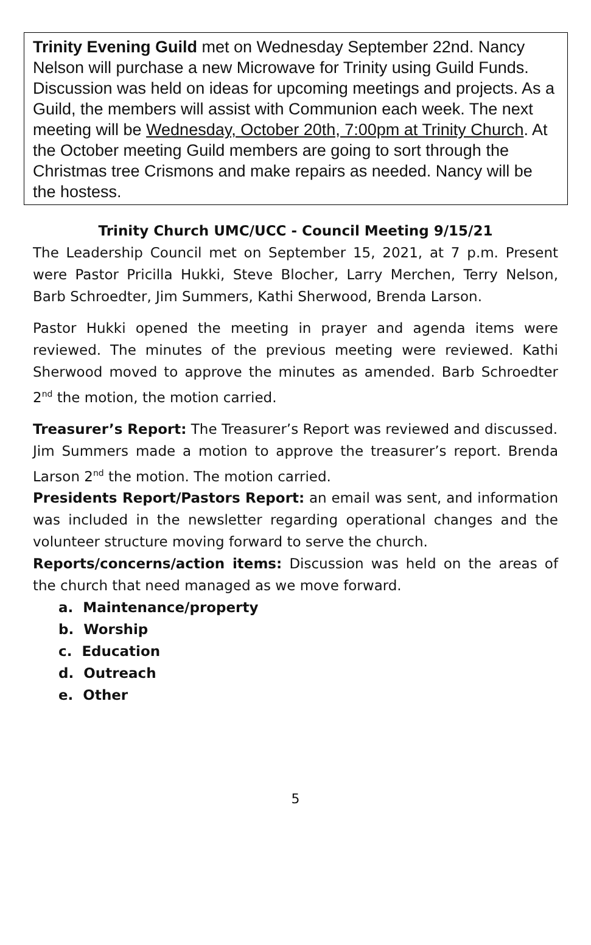Trinity Evening Guild met on Wednesday September 22nd. Nancy Nelson will purchase a new Microwave for Trinity using Guild Funds. Discussion was held on ideas for upcoming meetings and projects. As a Guild, the members will assist with Communion each week. The next meeting will be Wednesday, October 20th, 7:00pm at Trinity Church. At the October meeting Guild members are going to sort through the Christmas tree Crismons and make repairs as needed. Nancy will be the hostess.
Trinity Church UMC/UCC - Council Meeting 9/15/21
The Leadership Council met on September 15, 2021, at 7 p.m. Present were Pastor Pricilla Hukki, Steve Blocher, Larry Merchen, Terry Nelson, Barb Schroedter, Jim Summers, Kathi Sherwood, Brenda Larson.
Pastor Hukki opened the meeting in prayer and agenda items were reviewed. The minutes of the previous meeting were reviewed. Kathi Sherwood moved to approve the minutes as amended. Barb Schroedter 2<sup>nd</sup> the motion, the motion carried.
Treasurer’s Report: The Treasurer’s Report was reviewed and discussed.
Jim Summers made a motion to approve the treasurer’s report. Brenda Larson 2<sup>nd</sup> the motion. The motion carried.
Presidents Report/Pastors Report: an email was sent, and information was included in the newsletter regarding operational changes and the volunteer structure moving forward to serve the church.
Reports/concerns/action items: Discussion was held on the areas of the church that need managed as we move forward.
a. Maintenance/property
b. Worship
c. Education
d. Outreach
e. Other
5